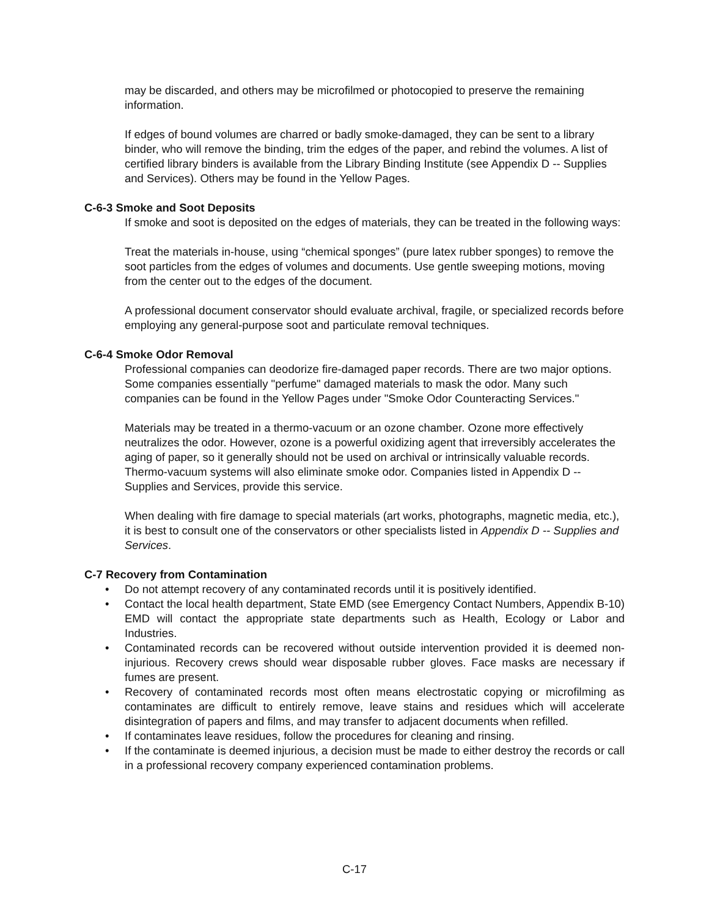may be discarded, and others may be microfilmed or photocopied to preserve the remaining information.
If edges of bound volumes are charred or badly smoke-damaged, they can be sent to a library binder, who will remove the binding, trim the edges of the paper, and rebind the volumes. A list of certified library binders is available from the Library Binding Institute (see Appendix D -- Supplies and Services). Others may be found in the Yellow Pages.
C-6-3 Smoke and Soot Deposits
If smoke and soot is deposited on the edges of materials, they can be treated in the following ways:
Treat the materials in-house, using “chemical sponges” (pure latex rubber sponges) to remove the soot particles from the edges of volumes and documents. Use gentle sweeping motions, moving from the center out to the edges of the document.
A professional document conservator should evaluate archival, fragile, or specialized records before employing any general-purpose soot and particulate removal techniques.
C-6-4 Smoke Odor Removal
Professional companies can deodorize fire-damaged paper records. There are two major options. Some companies essentially "perfume" damaged materials to mask the odor. Many such companies can be found in the Yellow Pages under "Smoke Odor Counteracting Services."
Materials may be treated in a thermo-vacuum or an ozone chamber. Ozone more effectively neutralizes the odor. However, ozone is a powerful oxidizing agent that irreversibly accelerates the aging of paper, so it generally should not be used on archival or intrinsically valuable records. Thermo-vacuum systems will also eliminate smoke odor. Companies listed in Appendix D -- Supplies and Services, provide this service.
When dealing with fire damage to special materials (art works, photographs, magnetic media, etc.), it is best to consult one of the conservators or other specialists listed in Appendix D -- Supplies and Services.
C-7 Recovery from Contamination
• Do not attempt recovery of any contaminated records until it is positively identified.
• Contact the local health department, State EMD (see Emergency Contact Numbers, Appendix B-10) EMD will contact the appropriate state departments such as Health, Ecology or Labor and Industries.
• Contaminated records can be recovered without outside intervention provided it is deemed non-injurious. Recovery crews should wear disposable rubber gloves. Face masks are necessary if fumes are present.
• Recovery of contaminated records most often means electrostatic copying or microfilming as contaminates are difficult to entirely remove, leave stains and residues which will accelerate disintegration of papers and films, and may transfer to adjacent documents when refilled.
• If contaminates leave residues, follow the procedures for cleaning and rinsing.
• If the contaminate is deemed injurious, a decision must be made to either destroy the records or call in a professional recovery company experienced contamination problems.
C-17